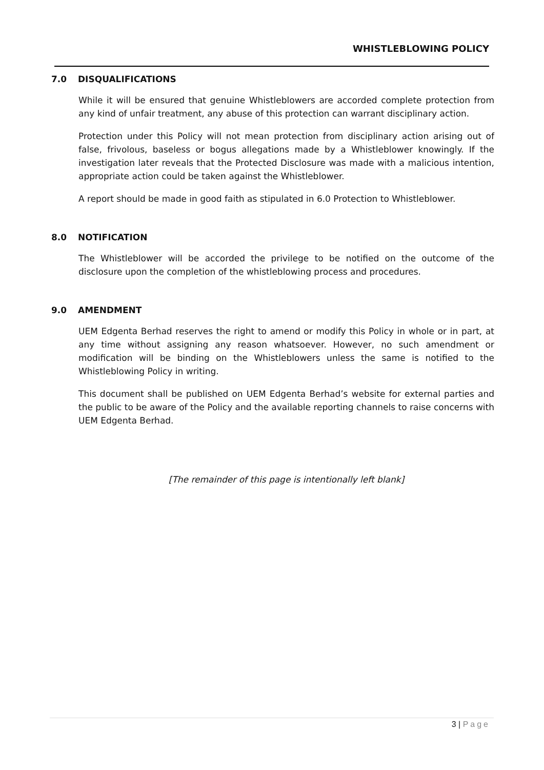WHISTLEBLOWING POLICY
7.0 DISQUALIFICATIONS
While it will be ensured that genuine Whistleblowers are accorded complete protection from any kind of unfair treatment, any abuse of this protection can warrant disciplinary action.
Protection under this Policy will not mean protection from disciplinary action arising out of false, frivolous, baseless or bogus allegations made by a Whistleblower knowingly. If the investigation later reveals that the Protected Disclosure was made with a malicious intention, appropriate action could be taken against the Whistleblower.
A report should be made in good faith as stipulated in 6.0 Protection to Whistleblower.
8.0 NOTIFICATION
The Whistleblower will be accorded the privilege to be notified on the outcome of the disclosure upon the completion of the whistleblowing process and procedures.
9.0 AMENDMENT
UEM Edgenta Berhad reserves the right to amend or modify this Policy in whole or in part, at any time without assigning any reason whatsoever. However, no such amendment or modification will be binding on the Whistleblowers unless the same is notified to the Whistleblowing Policy in writing.
This document shall be published on UEM Edgenta Berhad’s website for external parties and the public to be aware of the Policy and the available reporting channels to raise concerns with UEM Edgenta Berhad.
[The remainder of this page is intentionally left blank]
3 | Page